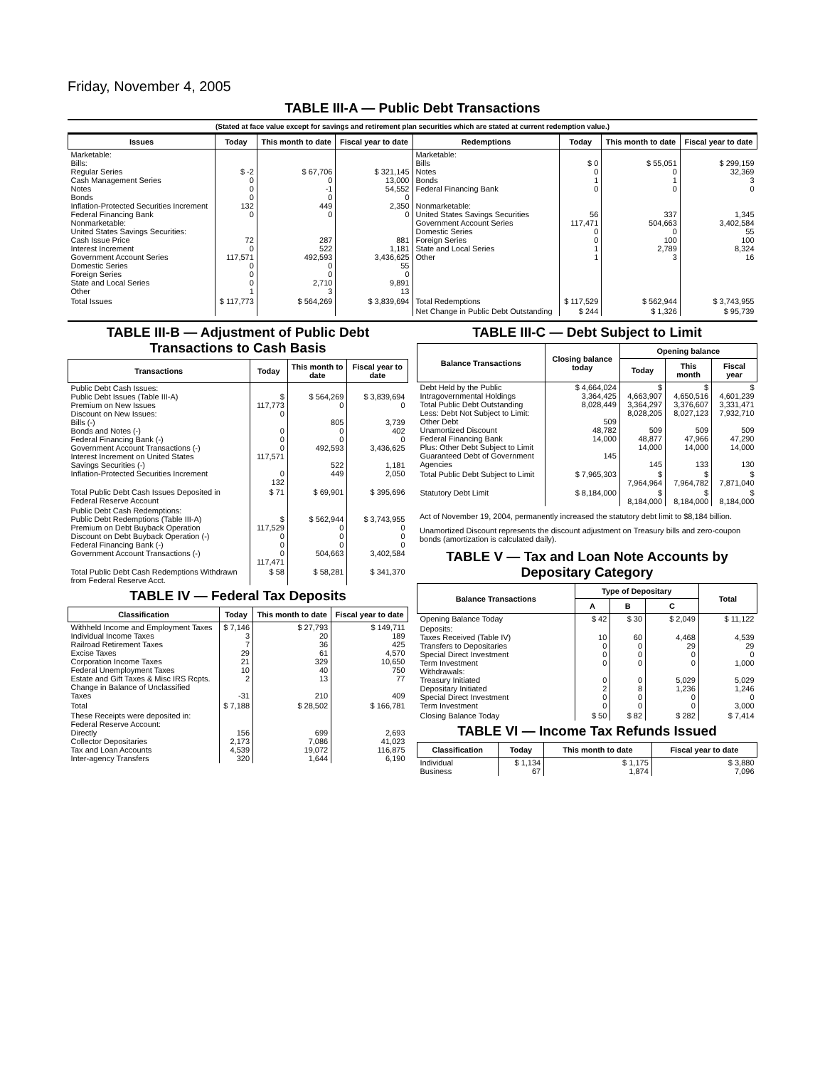Friday, November 4, 2005
TABLE III-A — Public Debt Transactions
(Stated at face value except for savings and retirement plan securities which are stated at current redemption value.)
| Issues | Today | This month to date | Fiscal year to date | Redemptions | Today | This month to date | Fiscal year to date |
| --- | --- | --- | --- | --- | --- | --- | --- |
| Marketable: Bills: Regular Series Cash Management Series Notes Bonds Inflation-Protected Securities Increment Federal Financing Bank Nonmarketable: United States Savings Securities: Cash Issue Price Interest Increment Government Account Series Domestic Series Foreign Series State and Local Series Other | $ -2 0 0 0 132 0 72 0 117,571 0 0 0 1 | $ 67,706 0 -1 0 449 0 287 522 492,593 0 0 2,710 3 | $ 321,145 13,000 54,552 0 2,350 0 881 1,181 3,436,625 55 0 9,891 13 | Marketable: Bills Notes Bonds Federal Financing Bank Nonmarketable: United States Savings Securities Government Account Series Domestic Series Foreign Series State and Local Series Other | $ 0 0 1 0 56 117,471 0 0 1 1 | $ 55,051 0 1 0 337 504,663 0 100 2,789 3 | $ 299,159 32,369 3 0 1,345 3,402,584 55 100 8,324 16 |
| Total Issues | $ 117,773 | $ 564,269 | $ 3,839,694 | Total Redemptions | $ 117,529 | $ 562,944 | $ 3,743,955 |
| | | | | Net Change in Public Debt Outstanding | $ 244 | $ 1,326 | $ 95,739 |
TABLE III-B — Adjustment of Public Debt Transactions to Cash Basis
| Transactions | Today | This month to date | Fiscal year to date |
| --- | --- | --- | --- |
| Public Debt Cash Issues: Public Debt Issues (Table III-A) Premium on New Issues Discount on New Issues: Bills (-) Bonds and Notes (-) Federal Financing Bank (-) Government Account Transactions (-) Interest Increment on United States Savings Securities (-) Inflation-Protected Securities Increment | $ 117,773 0 0 0 0 117,571 0 132 | $ 564,269 0 805 0 0 492,593 522 449 | $ 3,839,694 0 3,739 402 0 3,436,625 1,181 2,050 |
| Total Public Debt Cash Issues Deposited in Federal Reserve Account | $ 71 | $ 69,901 | $ 395,696 |
| Public Debt Cash Redemptions: Public Debt Redemptions (Table III-A) Premium on Debt Buyback Operation Discount on Debt Buyback Operation (-) Federal Financing Bank (-) Government Account Transactions (-) | $ 117,529 0 0 0 117,471 | $ 562,944 0 0 0 504,663 | $ 3,743,955 0 0 0 3,402,584 |
| Total Public Debt Cash Redemptions Withdrawn from Federal Reserve Acct. | $ 58 | $ 58,281 | $ 341,370 |
TABLE IV — Federal Tax Deposits
| Classification | Today | This month to date | Fiscal year to date |
| --- | --- | --- | --- |
| Withheld Income and Employment Taxes Individual Income Taxes Railroad Retirement Taxes Excise Taxes Corporation Income Taxes Federal Unemployment Taxes Estate and Gift Taxes & Misc IRS Rcpts. Change in Balance of Unclassified Taxes | $ 7,146 3 7 29 21 10 2 -31 | $ 27,793 20 36 61 329 40 13 210 | $ 149,711 189 425 4,570 10,650 750 77 409 |
| Total | $ 7,188 | $ 28,502 | $ 166,781 |
| These Receipts were deposited in: Federal Reserve Account: Directly Collector Depositaries Tax and Loan Accounts Inter-agency Transfers | 156 2,173 4,539 320 | 699 7,086 19,072 1,644 | 2,693 41,023 116,875 6,190 |
TABLE III-C — Debt Subject to Limit
| Balance Transactions | Closing balance today | Opening balance | | |
| --- | --- | --- | --- | --- |
| | | Today | This month | Fiscal year |
| Debt Held by the Public Intragovernmental Holdings Total Public Debt Outstanding Less: Debt Not Subject to Limit: Other Debt Unamortized Discount Federal Financing Bank Plus: Other Debt Subject to Limit Guaranteed Debt of Government Agencies | $ 4,664,024 3,364,425 8,028,449 509 48,782 14,000 145 | $ 4,663,907 3,364,297 8,028,205 509 48,877 14,000 145 | $ 4,650,516 3,376,607 8,027,123 509 47,966 14,000 133 | $ 4,601,239 3,331,471 7,932,710 509 47,290 14,000 130 |
| Total Public Debt Subject to Limit | $ 7,965,303 | $ 7,964,964 | $ 7,964,782 | $ 7,871,040 |
| Statutory Debt Limit | $ 8,184,000 | $ 8,184,000 | $ 8,184,000 | $ 8,184,000 |
Act of November 19, 2004, permanently increased the statutory debt limit to $8,184 billion.
Unamortized Discount represents the discount adjustment on Treasury bills and zero-coupon bonds (amortization is calculated daily).
TABLE V — Tax and Loan Note Accounts by Depositary Category
| Balance Transactions | Type of Depositary | | | Total |
| --- | --- | --- | --- | --- |
| | A | B | C | |
| Opening Balance Today | $ 42 | $ 30 | $ 2,049 | $ 11,122 |
| Deposits: Taxes Received (Table IV) Transfers to Depositaries Special Direct Investment Term Investment Withdrawals: Treasury Initiated Depositary Initiated Special Direct Investment Term Investment | 10 0 0 0 0 2 0 0 | 60 0 0 0 0 8 0 0 | 4,468 29 0 0 5,029 1,236 0 0 | 4,539 29 0 1,000 5,029 1,246 0 3,000 |
| Closing Balance Today | $ 50 | $ 82 | $ 282 | $ 7,414 |
TABLE VI — Income Tax Refunds Issued
| Classification | Today | This month to date | Fiscal year to date |
| --- | --- | --- | --- |
| Individual Business | $ 1,134 67 | $ 1,175 1,874 | $ 3,880 7,096 |